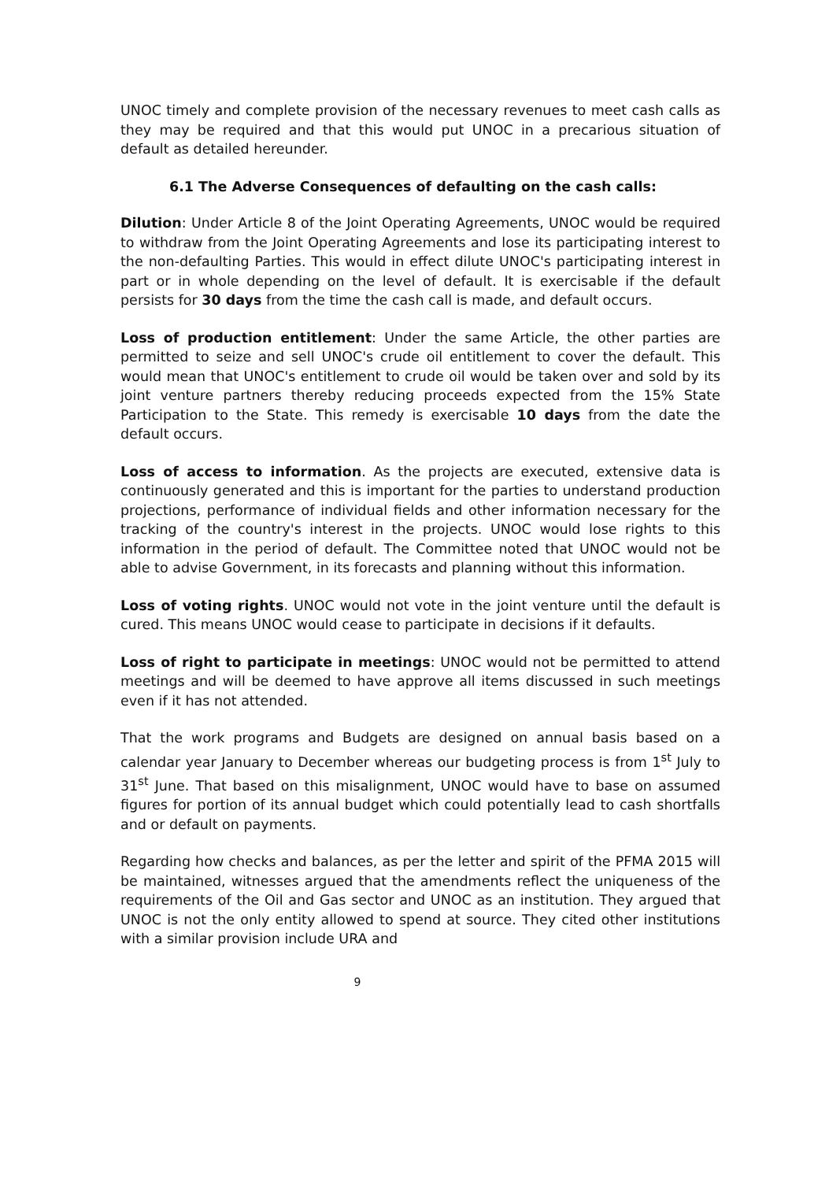UNOC timely and complete provision of the necessary revenues to meet cash calls as they may be required and that this would put UNOC in a precarious situation of default as detailed hereunder.
6.1 The Adverse Consequences of defaulting on the cash calls:
Dilution: Under Article 8 of the Joint Operating Agreements, UNOC would be required to withdraw from the Joint Operating Agreements and lose its participating interest to the non-defaulting Parties. This would in effect dilute UNOC's participating interest in part or in whole depending on the level of default. It is exercisable if the default persists for 30 days from the time the cash call is made, and default occurs.
Loss of production entitlement: Under the same Article, the other parties are permitted to seize and sell UNOC's crude oil entitlement to cover the default. This would mean that UNOC's entitlement to crude oil would be taken over and sold by its joint venture partners thereby reducing proceeds expected from the 15% State Participation to the State. This remedy is exercisable 10 days from the date the default occurs.
Loss of access to information. As the projects are executed, extensive data is continuously generated and this is important for the parties to understand production projections, performance of individual fields and other information necessary for the tracking of the country's interest in the projects. UNOC would lose rights to this information in the period of default. The Committee noted that UNOC would not be able to advise Government, in its forecasts and planning without this information.
Loss of voting rights. UNOC would not vote in the joint venture until the default is cured. This means UNOC would cease to participate in decisions if it defaults.
Loss of right to participate in meetings: UNOC would not be permitted to attend meetings and will be deemed to have approve all items discussed in such meetings even if it has not attended.
That the work programs and Budgets are designed on annual basis based on a calendar year January to December whereas our budgeting process is from 1<sup>st</sup> July to 31<sup>st</sup> June. That based on this misalignment, UNOC would have to base on assumed figures for portion of its annual budget which could potentially lead to cash shortfalls and or default on payments.
Regarding how checks and balances, as per the letter and spirit of the PFMA 2015 will be maintained, witnesses argued that the amendments reflect the uniqueness of the requirements of the Oil and Gas sector and UNOC as an institution. They argued that UNOC is not the only entity allowed to spend at source. They cited other institutions with a similar provision include URA and
9